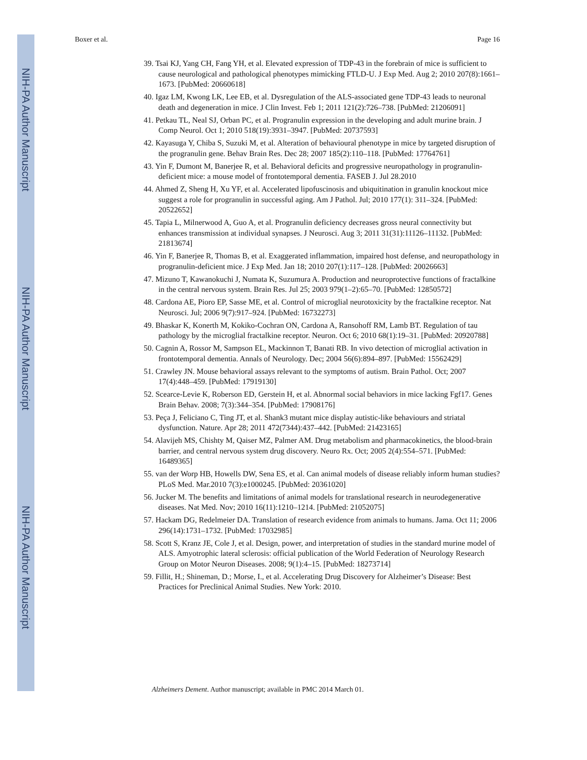NIH-PA Author Manuscript
NIH-PA Author Manuscript
NIH-PA Author Manuscript
Boxer et al. Page 16
39. Tsai KJ, Yang CH, Fang YH, et al. Elevated expression of TDP-43 in the forebrain of mice is sufficient to cause neurological and pathological phenotypes mimicking FTLD-U. J Exp Med. Aug 2; 2010 207(8):1661–1673. [PubMed: 20660618]
40. Igaz LM, Kwong LK, Lee EB, et al. Dysregulation of the ALS-associated gene TDP-43 leads to neuronal death and degeneration in mice. J Clin Invest. Feb 1; 2011 121(2):726–738. [PubMed: 21206091]
41. Petkau TL, Neal SJ, Orban PC, et al. Progranulin expression in the developing and adult murine brain. J Comp Neurol. Oct 1; 2010 518(19):3931–3947. [PubMed: 20737593]
42. Kayasuga Y, Chiba S, Suzuki M, et al. Alteration of behavioural phenotype in mice by targeted disruption of the progranulin gene. Behav Brain Res. Dec 28; 2007 185(2):110–118. [PubMed: 17764761]
43. Yin F, Dumont M, Banerjee R, et al. Behavioral deficits and progressive neuropathology in progranulin-deficient mice: a mouse model of frontotemporal dementia. FASEB J. Jul 28.2010
44. Ahmed Z, Sheng H, Xu YF, et al. Accelerated lipofuscinosis and ubiquitination in granulin knockout mice suggest a role for progranulin in successful aging. Am J Pathol. Jul; 2010 177(1): 311–324. [PubMed: 20522652]
45. Tapia L, Milnerwood A, Guo A, et al. Progranulin deficiency decreases gross neural connectivity but enhances transmission at individual synapses. J Neurosci. Aug 3; 2011 31(31):11126–11132. [PubMed: 21813674]
46. Yin F, Banerjee R, Thomas B, et al. Exaggerated inflammation, impaired host defense, and neuropathology in progranulin-deficient mice. J Exp Med. Jan 18; 2010 207(1):117–128. [PubMed: 20026663]
47. Mizuno T, Kawanokuchi J, Numata K, Suzumura A. Production and neuroprotective functions of fractalkine in the central nervous system. Brain Res. Jul 25; 2003 979(1–2):65–70. [PubMed: 12850572]
48. Cardona AE, Pioro EP, Sasse ME, et al. Control of microglial neurotoxicity by the fractalkine receptor. Nat Neurosci. Jul; 2006 9(7):917–924. [PubMed: 16732273]
49. Bhaskar K, Konerth M, Kokiko-Cochran ON, Cardona A, Ransohoff RM, Lamb BT. Regulation of tau pathology by the microglial fractalkine receptor. Neuron. Oct 6; 2010 68(1):19–31. [PubMed: 20920788]
50. Cagnin A, Rossor M, Sampson EL, Mackinnon T, Banati RB. In vivo detection of microglial activation in frontotemporal dementia. Annals of Neurology. Dec; 2004 56(6):894–897. [PubMed: 15562429]
51. Crawley JN. Mouse behavioral assays relevant to the symptoms of autism. Brain Pathol. Oct; 2007 17(4):448–459. [PubMed: 17919130]
52. Scearce-Levie K, Roberson ED, Gerstein H, et al. Abnormal social behaviors in mice lacking Fgf17. Genes Brain Behav. 2008; 7(3):344–354. [PubMed: 17908176]
53. Peça J, Feliciano C, Ting JT, et al. Shank3 mutant mice display autistic-like behaviours and striatal dysfunction. Nature. Apr 28; 2011 472(7344):437–442. [PubMed: 21423165]
54. Alavijeh MS, Chishty M, Qaiser MZ, Palmer AM. Drug metabolism and pharmacokinetics, the blood-brain barrier, and central nervous system drug discovery. Neuro Rx. Oct; 2005 2(4):554–571. [PubMed: 16489365]
55. van der Worp HB, Howells DW, Sena ES, et al. Can animal models of disease reliably inform human studies? PLoS Med. Mar.2010 7(3):e1000245. [PubMed: 20361020]
56. Jucker M. The benefits and limitations of animal models for translational research in neurodegenerative diseases. Nat Med. Nov; 2010 16(11):1210–1214. [PubMed: 21052075]
57. Hackam DG, Redelmeier DA. Translation of research evidence from animals to humans. Jama. Oct 11; 2006 296(14):1731–1732. [PubMed: 17032985]
58. Scott S, Kranz JE, Cole J, et al. Design, power, and interpretation of studies in the standard murine model of ALS. Amyotrophic lateral sclerosis: official publication of the World Federation of Neurology Research Group on Motor Neuron Diseases. 2008; 9(1):4–15. [PubMed: 18273714]
59. Fillit, H.; Shineman, D.; Morse, I., et al. Accelerating Drug Discovery for Alzheimer’s Disease: Best Practices for Preclinical Animal Studies. New York: 2010.
Alzheimers Dement. Author manuscript; available in PMC 2014 March 01.